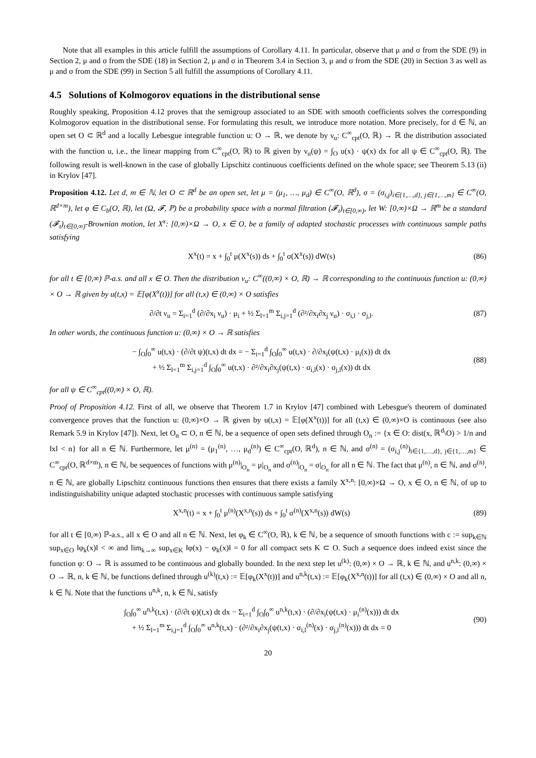Note that all examples in this article fulfill the assumptions of Corollary 4.11. In particular, observe that μ and σ from the SDE (9) in Section 2, μ and σ from the SDE (18) in Section 2, μ and σ in Theorem 3.4 in Section 3, μ and σ from the SDE (20) in Section 3 as well as μ and σ from the SDE (99) in Section 5 all fulfill the assumptions of Corollary 4.11.
4.5 Solutions of Kolmogorov equations in the distributional sense
Roughly speaking, Proposition 4.12 proves that the semigroup associated to an SDE with smooth coefficients solves the corresponding Kolmogorov equation in the distributional sense. For formulating this result, we introduce more notation. More precisely, for d ∈ ℕ, an open set O ⊂ ℝ<sup>d</sup> and a locally Lebesgue integrable function u: O → ℝ, we denote by ν<sub>u</sub>: C<sup>∞</sup><sub>cpt</sub>(O, ℝ) → ℝ the distribution associated with the function u, i.e., the linear mapping from C<sup>∞</sup><sub>cpt</sub>(O, ℝ) to ℝ given by ν<sub>u</sub>(ψ) = ∫<sub>O</sub> u(x) · ψ(x) dx for all ψ ∈ C<sup>∞</sup><sub>cpt</sub>(O, ℝ). The following result is well-known in the case of globally Lipschitz continuous coefficients defined on the whole space; see Theorem 5.13 (ii) in Krylov [47].
Proposition 4.12. Let d, m ∈ ℕ, let O ⊂ ℝ<sup>d</sup> be an open set, let μ = (μ<sub>1</sub>, …, μ<sub>d</sub>) ∈ C<sup>∞</sup>(O, ℝ<sup>d</sup>), σ = (σ<sub>i,j</sub>)<sub>i∈{1,…,d}, j∈{1,…,m}</sub> ∈ C<sup>∞</sup>(O, ℝ<sup>d×m</sup>), let φ ∈ C<sub>b</sub>(O, ℝ), let (Ω, 𝓕, ℙ) be a probability space with a normal filtration (𝓕<sub>t</sub>)<sub>t∈[0,∞)</sub>, let W: [0,∞)×Ω → ℝ<sup>m</sup> be a standard (𝓕<sub>t</sub>)<sub>t∈[0,∞)</sub>-Brownian motion, let X<sup>x</sup>: [0,∞)×Ω → O, x ∈ O, be a family of adapted stochastic processes with continuous sample paths satisfying
X<sup>x</sup>(t) = x + ∫<sub>0</sub><sup>t</sup> μ(X<sup>x</sup>(s)) ds + ∫<sub>0</sub><sup>t</sup> σ(X<sup>x</sup>(s)) dW(s) (86)
for all t ∈ [0,∞) ℙ-a.s. and all x ∈ O. Then the distribution ν<sub>u</sub>: C<sup>∞</sup>((0,∞) × O, ℝ) → ℝ corresponding to the continuous function u: (0,∞) × O → ℝ given by u(t,x) = 𝔼[φ(X<sup>x</sup>(t))] for all (t,x) ∈ (0,∞) × O satisfies
∂/∂t ν<sub>u</sub> = Σ<sub>i=1</sub><sup>d</sup> (∂/∂x<sub>i</sub> ν<sub>u</sub>) · μ<sub>i</sub> + ½ Σ<sub>l=1</sub><sup>m</sup> Σ<sub>i,j=1</sub><sup>d</sup> (∂²/∂x<sub>i</sub>∂x<sub>j</sub> ν<sub>u</sub>) · σ<sub>i,l</sub> · σ<sub>j,l</sub>. (87)
In other words, the continuous function u: (0,∞) × O → ℝ satisfies
− ∫<sub>O</sub>∫<sub>0</sub><sup>∞</sup> u(t,x) · (∂/∂t ψ)(t,x) dt dx = − Σ<sub>i=1</sub><sup>d</sup> ∫<sub>O</sub>∫<sub>0</sub><sup>∞</sup> u(t,x) · ∂/∂x<sub>i</sub>(ψ(t,x) · μ<sub>i</sub>(x)) dt dx
+ ½ Σ<sub>l=1</sub><sup>m</sup> Σ<sub>i,j=1</sub><sup>d</sup> ∫<sub>O</sub>∫<sub>0</sub><sup>∞</sup> u(t,x) · ∂²/∂x<sub>i</sub>∂x<sub>j</sub>(ψ(t,x) · σ<sub>i,l</sub>(x) · σ<sub>j,l</sub>(x)) dt dx (88)
for all ψ ∈ C<sup>∞</sup><sub>cpt</sub>((0,∞) × O, ℝ).
Proof of Proposition 4.12. First of all, we observe that Theorem 1.7 in Krylov [47] combined with Lebesgue's theorem of dominated convergence proves that the function u: (0,∞)×O → ℝ given by u(t,x) = 𝔼[φ(X<sup>x</sup>(t))] for all (t,x) ∈ (0,∞)×O is continuous (see also Remark 5.9 in Krylov [47]). Next, let O<sub>n</sub> ⊂ O, n ∈ ℕ, be a sequence of open sets defined through O<sub>n</sub> := {x ∈ O: dist(x, ℝ<sup>d</sup>\O) > 1/n and ‖x‖ < n} for all n ∈ ℕ. Furthermore, let μ<sup>(n)</sup> = (μ<sub>1</sub><sup>(n)</sup>, …, μ<sub>d</sub><sup>(n)</sup>) ∈ C<sup>∞</sup><sub>cpt</sub>(O, ℝ<sup>d</sup>), n ∈ ℕ, and σ<sup>(n)</sup> = (σ<sub>i,j</sub><sup>(n)</sup>)<sub>i∈{1,…,d}, j∈{1,…,m}</sub> ∈ C<sup>∞</sup><sub>cpt</sub>(O, ℝ<sup>d×m</sup>), n ∈ ℕ, be sequences of functions with μ<sup>(n)</sup>|<sub>O<sub>n</sub></sub> = μ|<sub>O<sub>n</sub></sub> and σ<sup>(n)</sup>|<sub>O<sub>n</sub></sub> = σ|<sub>O<sub>n</sub></sub> for all n ∈ ℕ. The fact that μ<sup>(n)</sup>, n ∈ ℕ, and σ<sup>(n)</sup>, n ∈ ℕ, are globally Lipschitz continuous functions then ensures that there exists a family X<sup>x,n</sup>: [0,∞)×Ω → O, x ∈ O, n ∈ ℕ, of up to indistinguishability unique adapted stochastic processes with continuous sample satisfying
X<sup>x,n</sup>(t) = x + ∫<sub>0</sub><sup>t</sup> μ<sup>(n)</sup>(X<sup>x,n</sup>(s)) ds + ∫<sub>0</sub><sup>t</sup> σ<sup>(n)</sup>(X<sup>x,n</sup>(s)) dW(s) (89)
for all t ∈ [0,∞) ℙ-a.s., all x ∈ O and all n ∈ ℕ. Next, let φ<sub>k</sub> ∈ C<sup>∞</sup>(O, ℝ), k ∈ ℕ, be a sequence of smooth functions with c := sup<sub>k∈ℕ</sub> sup<sub>x∈O</sub> ‖φ<sub>k</sub>(x)‖ < ∞ and lim<sub>k→∞</sub> sup<sub>x∈K</sub> ‖φ(x) − φ<sub>k</sub>(x)‖ = 0 for all compact sets K ⊂ O. Such a sequence does indeed exist since the function φ: O → ℝ is assumed to be continuous and globally bounded. In the next step let u<sup>(k)</sup>: (0,∞) × O → ℝ, k ∈ ℕ, and u<sup>n,k</sup>: (0,∞) × O → ℝ, n, k ∈ ℕ, be functions defined through u<sup>(k)</sup>(t,x) := 𝔼[φ<sub>k</sub>(X<sup>x</sup>(t))] and u<sup>n,k</sup>(t,x) := 𝔼[φ<sub>k</sub>(X<sup>x,n</sup>(t))] for all (t,x) ∈ (0,∞) × O and all n, k ∈ ℕ. Note that the functions u<sup>n,k</sup>, n, k ∈ ℕ, satisfy
∫<sub>O</sub>∫<sub>0</sub><sup>∞</sup> u<sup>n,k</sup>(t,x) · (∂/∂t ψ)(t,x) dt dx − Σ<sub>i=1</sub><sup>d</sup> ∫<sub>O</sub>∫<sub>0</sub><sup>∞</sup> u<sup>n,k</sup>(t,x) · (∂/∂x<sub>i</sub>(ψ(t,x) · μ<sub>i</sub><sup>(n)</sup>(x))) dt dx
+ ½ Σ<sub>l=1</sub><sup>m</sup> Σ<sub>i,j=1</sub><sup>d</sup> ∫<sub>O</sub>∫<sub>0</sub><sup>∞</sup> u<sup>n,k</sup>(t,x) · (∂²/∂x<sub>i</sub>∂x<sub>j</sub>(ψ(t,x) · σ<sub>i,l</sub><sup>(n)</sup>(x) · σ<sub>j,l</sub><sup>(n)</sup>(x))) dt dx = 0 (90)
20